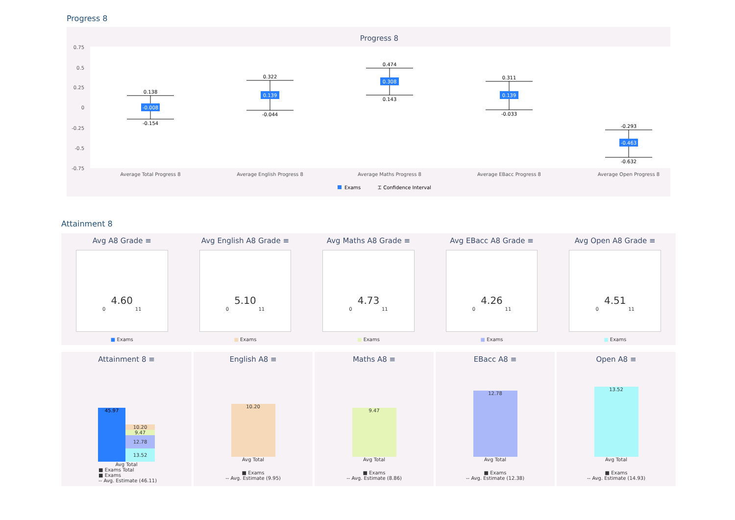Progress 8
Progress 8
0.75
0.5
0.25
0
-0.25
-0.5
-0.75
Average Total Progress 8
Average English Progress 8
Average Maths Progress 8
Average EBacc Progress 8
Average Open Progress 8
0.138
-0.154
0.322
-0.044
0.474
0.143
0.311
-0.033
-0.293
-0.632
-0.008
0.139
0.308
0.139
-0.463
Exams
⌶ Confidence Interval
Attainment 8
Avg A8 Grade ≡
4.60
0 11
■ Exams
Avg English A8 Grade ≡
5.10
0 11
■ Exams
Avg Maths A8 Grade ≡
4.73
0 11
■ Exams
Avg EBacc A8 Grade ≡
4.26
0 11
■ Exams
Avg Open A8 Grade ≡
4.51
0 11
■ Exams
Attainment 8 ≡
45.97
10.20
9.47
12.78
13.52
Avg Total
■ Exams Total
■ Exams
-- Avg. Estimate (46.11)
English A8 ≡
10.20
Avg Total
■ Exams
-- Avg. Estimate (9.95)
Maths A8 ≡
9.47
Avg Total
■ Exams
-- Avg. Estimate (8.86)
EBacc A8 ≡
12.78
Avg Total
■ Exams
-- Avg. Estimate (12.38)
Open A8 ≡
13.52
Avg Total
■ Exams
-- Avg. Estimate (14.93)